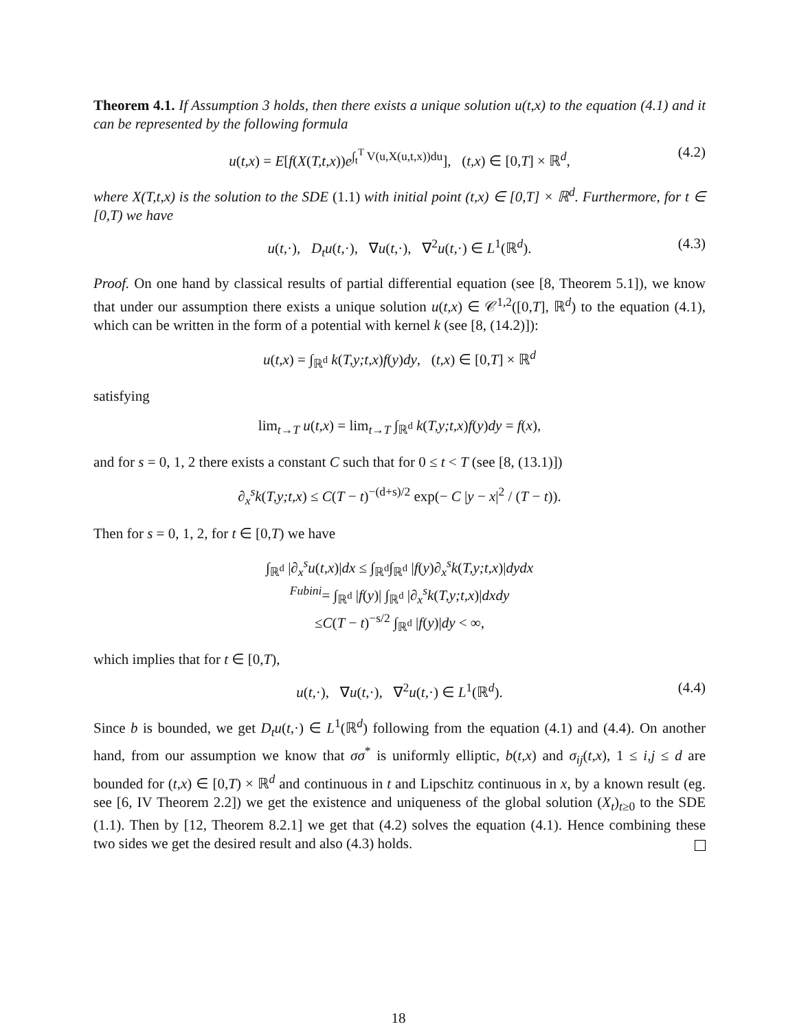Theorem 4.1. If Assumption 3 holds, then there exists a unique solution u(t,x) to the equation (4.1) and it can be represented by the following formula
u(t,x) = E[f(X(T,t,x))e<sup>∫<sub>t</sub><sup>T</sup> V(u,X(u,t,x))du</sup>], (t,x) ∈ [0,T] × ℝ<sup>d</sup>, (4.2)
where X(T,t,x) is the solution to the SDE (1.1) with initial point (t,x) ∈ [0,T] × ℝ<sup>d</sup>. Furthermore, for t ∈ [0,T) we have
u(t,·), D<sub>t</sub>u(t,·), ∇u(t,·), ∇<sup>2</sup>u(t,·) ∈ L<sup>1</sup>(ℝ<sup>d</sup>). (4.3)
Proof. On one hand by classical results of partial differential equation (see [8, Theorem 5.1]), we know that under our assumption there exists a unique solution u(t,x) ∈ 𝒞<sup>1,2</sup>([0,T], ℝ<sup>d</sup>) to the equation (4.1), which can be written in the form of a potential with kernel k (see [8, (14.2)]):
u(t,x) = ∫<sub>ℝ<sup>d</sup></sub> k(T,y;t,x)f(y)dy, (t,x) ∈ [0,T] × ℝ<sup>d</sup>
satisfying
lim<sub>t→T</sub> u(t,x) = lim<sub>t→T</sub> ∫<sub>ℝ<sup>d</sup></sub> k(T,y;t,x)f(y)dy = f(x),
and for s = 0, 1, 2 there exists a constant C such that for 0 ≤ t < T (see [8, (13.1)])
∂<sub>x</sub><sup>s</sup>k(T,y;t,x) ≤ C(T − t)<sup>−(d+s)/2</sup> exp(− C |y − x|<sup>2</sup> / (T − t)).
Then for s = 0, 1, 2, for t ∈ [0,T) we have
∫<sub>ℝ<sup>d</sup></sub> |∂<sub>x</sub><sup>s</sup>u(t,x)|dx ≤ ∫<sub>ℝ<sup>d</sup></sub>∫<sub>ℝ<sup>d</sup></sub> |f(y)∂<sub>x</sub><sup>s</sup>k(T,y;t,x)|dydx
<sup>Fubini</sup>= ∫<sub>ℝ<sup>d</sup></sub> |f(y)| ∫<sub>ℝ<sup>d</sup></sub> |∂<sub>x</sub><sup>s</sup>k(T,y;t,x)|dxdy
≤C(T − t)<sup>−s/2</sup> ∫<sub>ℝ<sup>d</sup></sub> |f(y)|dy < ∞,
which implies that for t ∈ [0,T),
u(t,·), ∇u(t,·), ∇<sup>2</sup>u(t,·) ∈ L<sup>1</sup>(ℝ<sup>d</sup>). (4.4)
Since b is bounded, we get D<sub>t</sub>u(t,·) ∈ L<sup>1</sup>(ℝ<sup>d</sup>) following from the equation (4.1) and (4.4). On another hand, from our assumption we know that σσ<sup>*</sup> is uniformly elliptic, b(t,x) and σ<sub>ij</sub>(t,x), 1 ≤ i,j ≤ d are bounded for (t,x) ∈ [0,T) × ℝ<sup>d</sup> and continuous in t and Lipschitz continuous in x, by a known result (eg. see [6, IV Theorem 2.2]) we get the existence and uniqueness of the global solution (X<sub>t</sub>)<sub>t≥0</sub> to the SDE (1.1). Then by [12, Theorem 8.2.1] we get that (4.2) solves the equation (4.1). Hence combining these two sides we get the desired result and also (4.3) holds.
18